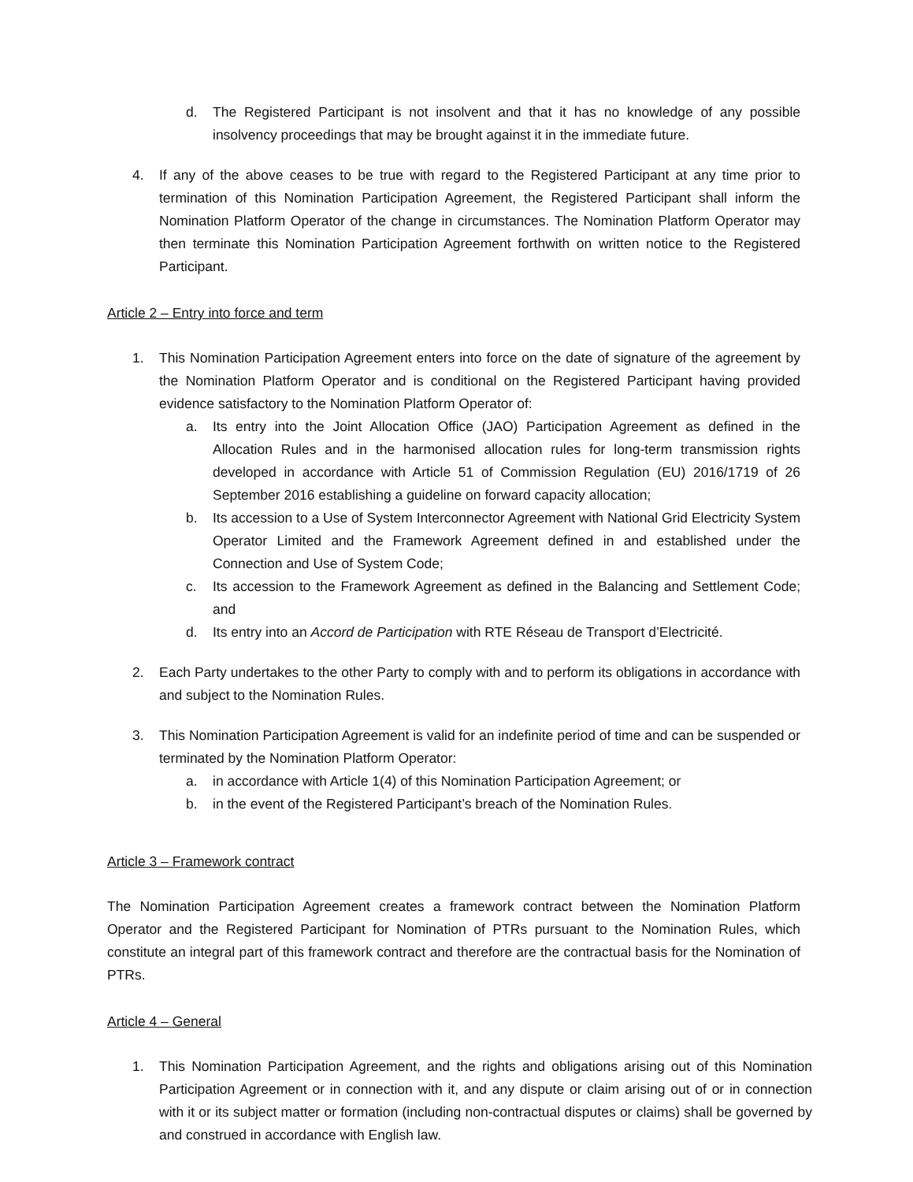d. The Registered Participant is not insolvent and that it has no knowledge of any possible insolvency proceedings that may be brought against it in the immediate future.
4. If any of the above ceases to be true with regard to the Registered Participant at any time prior to termination of this Nomination Participation Agreement, the Registered Participant shall inform the Nomination Platform Operator of the change in circumstances. The Nomination Platform Operator may then terminate this Nomination Participation Agreement forthwith on written notice to the Registered Participant.
Article 2 – Entry into force and term
1. This Nomination Participation Agreement enters into force on the date of signature of the agreement by the Nomination Platform Operator and is conditional on the Registered Participant having provided evidence satisfactory to the Nomination Platform Operator of:
a. Its entry into the Joint Allocation Office (JAO) Participation Agreement as defined in the Allocation Rules and in the harmonised allocation rules for long-term transmission rights developed in accordance with Article 51 of Commission Regulation (EU) 2016/1719 of 26 September 2016 establishing a guideline on forward capacity allocation;
b. Its accession to a Use of System Interconnector Agreement with National Grid Electricity System Operator Limited and the Framework Agreement defined in and established under the Connection and Use of System Code;
c. Its accession to the Framework Agreement as defined in the Balancing and Settlement Code; and
d. Its entry into an Accord de Participation with RTE Réseau de Transport d’Electricité.
2. Each Party undertakes to the other Party to comply with and to perform its obligations in accordance with and subject to the Nomination Rules.
3. This Nomination Participation Agreement is valid for an indefinite period of time and can be suspended or terminated by the Nomination Platform Operator:
a. in accordance with Article 1(4) of this Nomination Participation Agreement; or
b. in the event of the Registered Participant’s breach of the Nomination Rules.
Article 3 – Framework contract
The Nomination Participation Agreement creates a framework contract between the Nomination Platform Operator and the Registered Participant for Nomination of PTRs pursuant to the Nomination Rules, which constitute an integral part of this framework contract and therefore are the contractual basis for the Nomination of PTRs.
Article 4 – General
1. This Nomination Participation Agreement, and the rights and obligations arising out of this Nomination Participation Agreement or in connection with it, and any dispute or claim arising out of or in connection with it or its subject matter or formation (including non-contractual disputes or claims) shall be governed by and construed in accordance with English law.